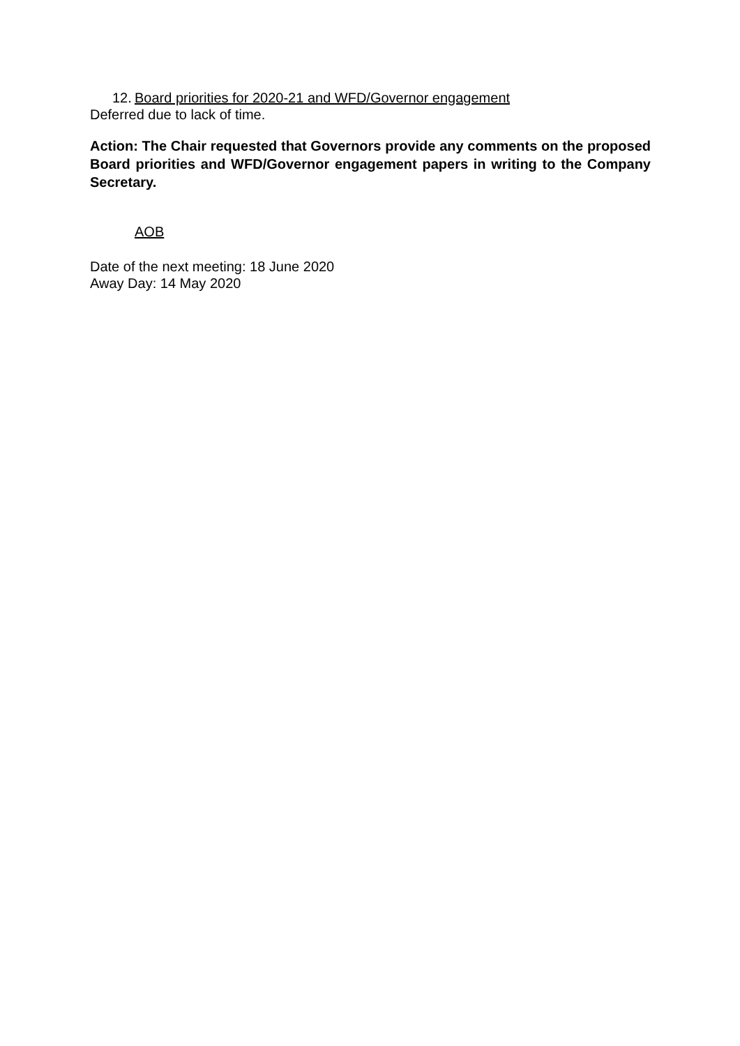12. Board priorities for 2020-21 and WFD/Governor engagement
Deferred due to lack of time.
Action: The Chair requested that Governors provide any comments on the proposed Board priorities and WFD/Governor engagement papers in writing to the Company Secretary.
AOB
Date of the next meeting: 18 June 2020
Away Day: 14 May 2020